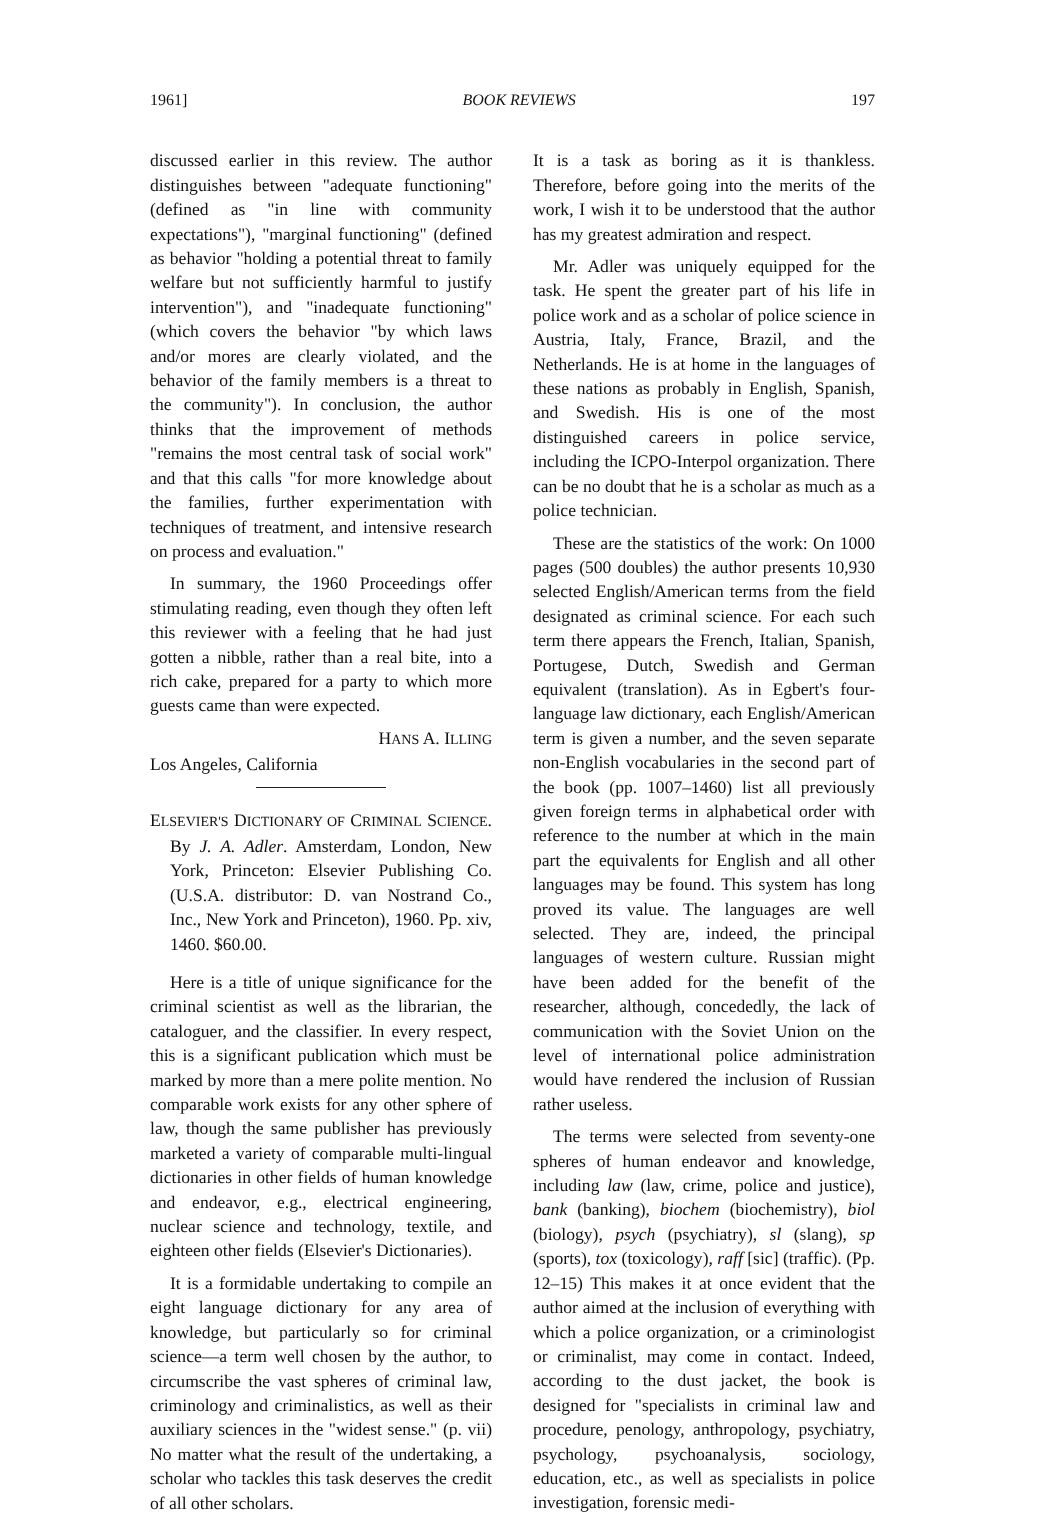1961] BOOK REVIEWS 197
discussed earlier in this review. The author distinguishes between "adequate functioning" (defined as "in line with community expectations"), "marginal functioning" (defined as behavior "holding a potential threat to family welfare but not sufficiently harmful to justify intervention"), and "inadequate functioning" (which covers the behavior "by which laws and/or mores are clearly violated, and the behavior of the family members is a threat to the community"). In conclusion, the author thinks that the improvement of methods "remains the most central task of social work" and that this calls "for more knowledge about the families, further experimentation with techniques of treatment, and intensive research on process and evaluation."
In summary, the 1960 Proceedings offer stimulating reading, even though they often left this reviewer with a feeling that he had just gotten a nibble, rather than a real bite, into a rich cake, prepared for a party to which more guests came than were expected.
HANS A. ILLING
Los Angeles, California
ELSEVIER'S DICTIONARY OF CRIMINAL SCIENCE. By J. A. Adler. Amsterdam, London, New York, Princeton: Elsevier Publishing Co. (U.S.A. distributor: D. van Nostrand Co., Inc., New York and Princeton), 1960. Pp. xiv, 1460. $60.00.
Here is a title of unique significance for the criminal scientist as well as the librarian, the cataloguer, and the classifier. In every respect, this is a significant publication which must be marked by more than a mere polite mention. No comparable work exists for any other sphere of law, though the same publisher has previously marketed a variety of comparable multi-lingual dictionaries in other fields of human knowledge and endeavor, e.g., electrical engineering, nuclear science and technology, textile, and eighteen other fields (Elsevier's Dictionaries).
It is a formidable undertaking to compile an eight language dictionary for any area of knowledge, but particularly so for criminal science—a term well chosen by the author, to circumscribe the vast spheres of criminal law, criminology and criminalistics, as well as their auxiliary sciences in the "widest sense." (p. vii) No matter what the result of the undertaking, a scholar who tackles this task deserves the credit of all other scholars.
It is a task as boring as it is thankless. Therefore, before going into the merits of the work, I wish it to be understood that the author has my greatest admiration and respect.
Mr. Adler was uniquely equipped for the task. He spent the greater part of his life in police work and as a scholar of police science in Austria, Italy, France, Brazil, and the Netherlands. He is at home in the languages of these nations as probably in English, Spanish, and Swedish. His is one of the most distinguished careers in police service, including the ICPO-Interpol organization. There can be no doubt that he is a scholar as much as a police technician.
These are the statistics of the work: On 1000 pages (500 doubles) the author presents 10,930 selected English/American terms from the field designated as criminal science. For each such term there appears the French, Italian, Spanish, Portugese, Dutch, Swedish and German equivalent (translation). As in Egbert's four-language law dictionary, each English/American term is given a number, and the seven separate non-English vocabularies in the second part of the book (pp. 1007–1460) list all previously given foreign terms in alphabetical order with reference to the number at which in the main part the equivalents for English and all other languages may be found. This system has long proved its value. The languages are well selected. They are, indeed, the principal languages of western culture. Russian might have been added for the benefit of the researcher, although, concededly, the lack of communication with the Soviet Union on the level of international police administration would have rendered the inclusion of Russian rather useless.
The terms were selected from seventy-one spheres of human endeavor and knowledge, including law (law, crime, police and justice), bank (banking), biochem (biochemistry), biol (biology), psych (psychiatry), sl (slang), sp (sports), tox (toxicology), raff [sic] (traffic). (Pp. 12–15) This makes it at once evident that the author aimed at the inclusion of everything with which a police organization, or a criminologist or criminalist, may come in contact. Indeed, according to the dust jacket, the book is designed for "specialists in criminal law and procedure, penology, anthropology, psychiatry, psychology, psychoanalysis, sociology, education, etc., as well as specialists in police investigation, forensic medi-